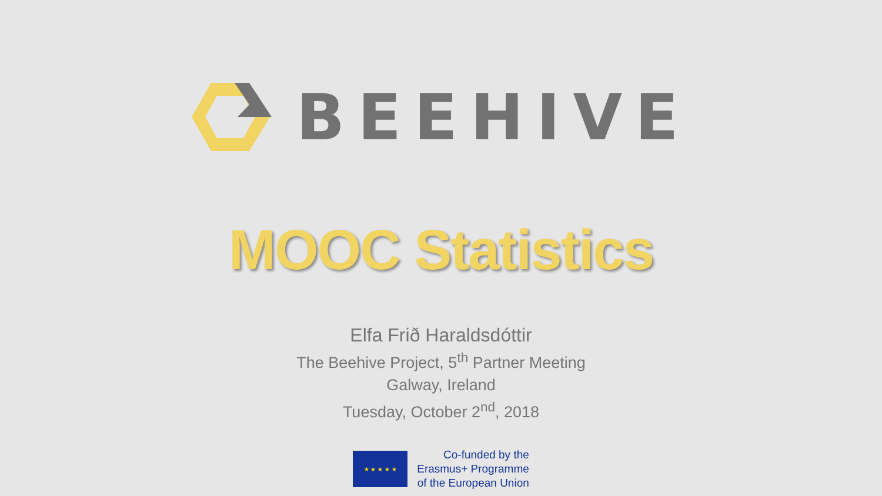BEEHIVE
MOOC Statistics
Elfa Frið Haraldsdóttir
The Beehive Project, 5<sup>th</sup> Partner Meeting
Galway, Ireland
Tuesday, October 2<sup>nd</sup>, 2018
★ ★ ★ ★ ★
Co-funded by the
Erasmus+ Programme
of the European Union